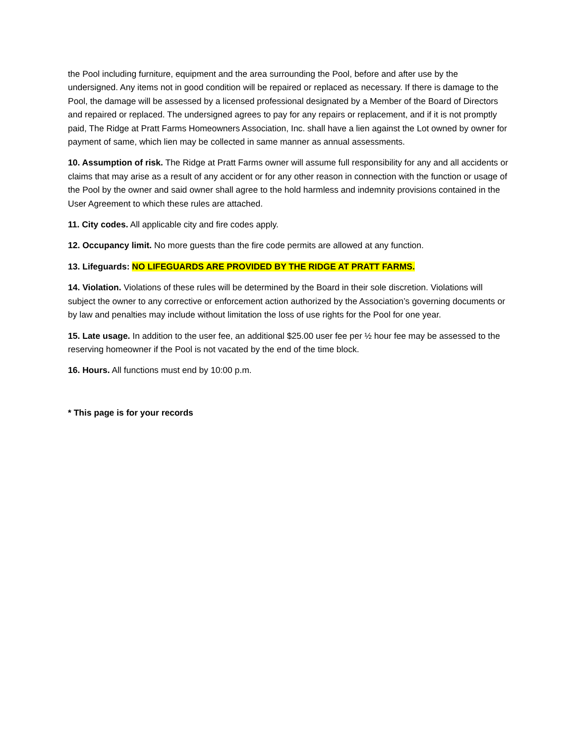the Pool including furniture, equipment and the area surrounding the Pool, before and after use by the undersigned. Any items not in good condition will be repaired or replaced as necessary. If there is damage to the Pool, the damage will be assessed by a licensed professional designated by a Member of the Board of Directors and repaired or replaced. The undersigned agrees to pay for any repairs or replacement, and if it is not promptly paid, The Ridge at Pratt Farms Homeowners Association, Inc. shall have a lien against the Lot owned by owner for payment of same, which lien may be collected in same manner as annual assessments.
10. Assumption of risk. The Ridge at Pratt Farms owner will assume full responsibility for any and all accidents or claims that may arise as a result of any accident or for any other reason in connection with the function or usage of the Pool by the owner and said owner shall agree to the hold harmless and indemnity provisions contained in the User Agreement to which these rules are attached.
11. City codes. All applicable city and fire codes apply.
12. Occupancy limit. No more guests than the fire code permits are allowed at any function.
13. Lifeguards: NO LIFEGUARDS ARE PROVIDED BY THE RIDGE AT PRATT FARMS.
14. Violation. Violations of these rules will be determined by the Board in their sole discretion. Violations will subject the owner to any corrective or enforcement action authorized by the Association’s governing documents or by law and penalties may include without limitation the loss of use rights for the Pool for one year.
15. Late usage. In addition to the user fee, an additional $25.00 user fee per ½ hour fee may be assessed to the reserving homeowner if the Pool is not vacated by the end of the time block.
16. Hours. All functions must end by 10:00 p.m.
* This page is for your records